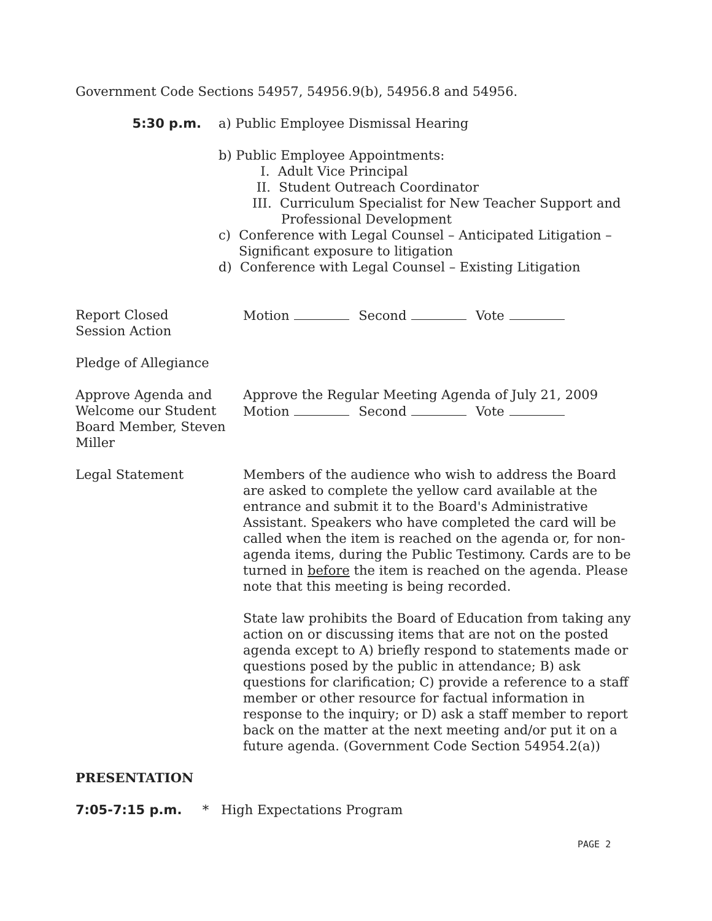Government Code Sections 54957, 54956.9(b), 54956.8 and 54956.
5:30 p.m. a) Public Employee Dismissal Hearing
b) Public Employee Appointments:
I. Adult Vice Principal
II. Student Outreach Coordinator
III. Curriculum Specialist for New Teacher Support and
Professional Development
c) Conference with Legal Counsel – Anticipated Litigation –
Significant exposure to litigation
d) Conference with Legal Counsel – Existing Litigation
Report Closed
Session Action
Motion Second Vote
Pledge of Allegiance
Approve Agenda and Welcome our Student Board Member, Steven Miller
Approve the Regular Meeting Agenda of July 21, 2009
Motion Second Vote
Legal Statement Members of the audience who wish to address the Board are asked to complete the yellow card available at the entrance and submit it to the Board's Administrative Assistant. Speakers who have completed the card will be called when the item is reached on the agenda or, for non-agenda items, during the Public Testimony. Cards are to be turned in before the item is reached on the agenda. Please note that this meeting is being recorded.
State law prohibits the Board of Education from taking any action on or discussing items that are not on the posted agenda except to A) briefly respond to statements made or questions posed by the public in attendance; B) ask questions for clarification; C) provide a reference to a staff member or other resource for factual information in response to the inquiry; or D) ask a staff member to report back on the matter at the next meeting and/or put it on a future agenda. (Government Code Section 54954.2(a))
PRESENTATION
7:05-7:15 p.m. * High Expectations Program
PAGE 2